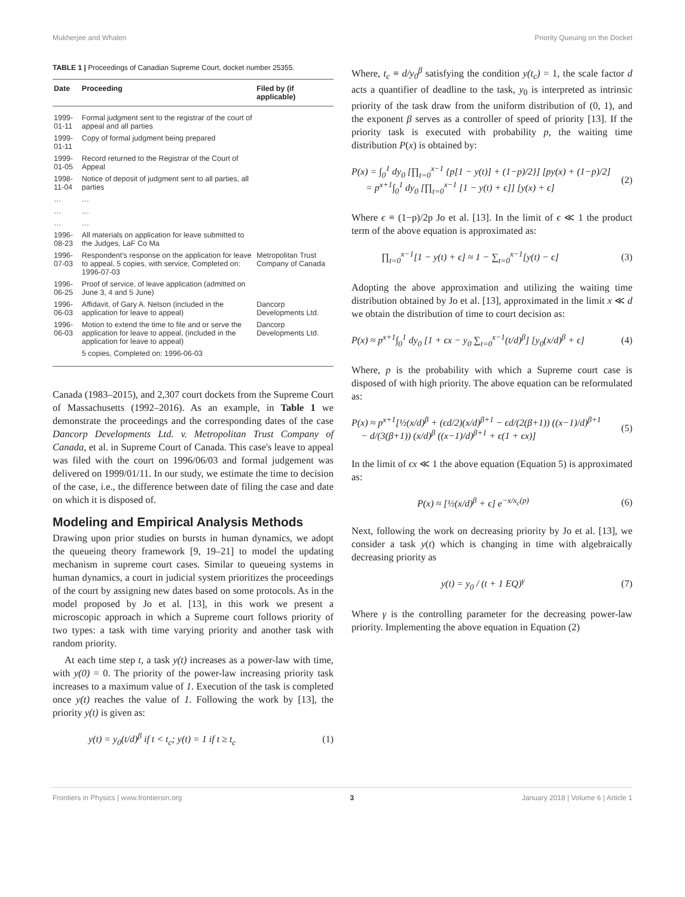Mukherjee and Whalen Priority Queuing on the Docket
TABLE 1 | Proceedings of Canadian Supreme Court, docket number 25355.
| Date | Proceeding | Filed by (if applicable) |
| --- | --- | --- |
| 1999-01-11 | Formal judgment sent to the registrar of the court of appeal and all parties | |
| 1999-01-11 | Copy of formal judgment being prepared | |
| 1999-01-05 | Record returned to the Registrar of the Court of Appeal | |
| 1998-11-04 | Notice of deposit of judgment sent to all parties, all parties | |
| … | … | |
| … | … | |
| … | … | |
| 1996-08-23 | All materials on application for leave submitted to the Judges, LaF Co Ma | |
| 1996-07-03 | Respondent's response on the application for leave to appeal, 5 copies, with service, Completed on: 1996-07-03 | Metropolitan Trust Company of Canada |
| 1996-06-25 | Proof of service, of leave application (admitted on June 3, 4 and 5 June) | |
| 1996-06-03 | Affidavit, of Gary A. Nelson (included in the application for leave to appeal) | Dancorp Developments Ltd. |
| 1996-06-03 | Motion to extend the time to file and or serve the application for leave to appeal, (included in the application for leave to appeal) | Dancorp Developments Ltd. |
| | 5 copies, Completed on: 1996-06-03 | |
Canada (1983–2015), and 2,307 court dockets from the Supreme Court of Massachusetts (1992–2016). As an example, in Table 1 we demonstrate the proceedings and the corresponding dates of the case Dancorp Developments Ltd. v. Metropolitan Trust Company of Canada, et al. in Supreme Court of Canada. This case's leave to appeal was filed with the court on 1996/06/03 and formal judgement was delivered on 1999/01/11. In our study, we estimate the time to decision of the case, i.e., the difference between date of filing the case and date on which it is disposed of.
Modeling and Empirical Analysis Methods
Drawing upon prior studies on bursts in human dynamics, we adopt the queueing theory framework [9, 19–21] to model the updating mechanism in supreme court cases. Similar to queueing systems in human dynamics, a court in judicial system prioritizes the proceedings of the court by assigning new dates based on some protocols. As in the model proposed by Jo et al. [13], in this work we present a microscopic approach in which a Supreme court follows priority of two types: a task with time varying priority and another task with random priority.
At each time step t, a task y(t) increases as a power-law with time, with y(0) = 0. The priority of the power-law increasing priority task increases to a maximum value of 1. Execution of the task is completed once y(t) reaches the value of 1. Following the work by [13], the priority y(t) is given as:
y(t) = y<sub>0</sub>(t/d)<sup>β</sup> if t < t<sub>c</sub>; y(t) = 1 if t ≥ t<sub>c</sub> (1)
Where, t<sub>c</sub> ≡ d/y<sub>0</sub><sup>β</sup> satisfying the condition y(t<sub>c</sub>) = 1, the scale factor d acts a quantifier of deadline to the task, y<sub>0</sub> is interpreted as intrinsic priority of the task draw from the uniform distribution of (0, 1), and the exponent β serves as a controller of speed of priority [13]. If the priority task is executed with probability p, the waiting time distribution P(x) is obtained by:
P(x) = ∫<sub>0</sub><sup>1</sup> dy<sub>0</sub> [∏<sub>t=0</sub><sup>x−1</sup> {p[1 − y(t)] + (1−p)/2}] [py(x) + (1−p)/2]
= p<sup>x+1</sup>∫<sub>0</sub><sup>1</sup> dy<sub>0</sub> [∏<sub>t=0</sub><sup>x−1</sup> [1 − y(t) + ϵ]] [y(x) + ϵ] (2)
Where ϵ ≡ (1−p)/2p Jo et al. [13]. In the limit of ϵ ≪ 1 the product term of the above equation is approximated as:
∏<sub>t=0</sub><sup>x−1</sup>[1 − y(t) + ϵ] ≈ 1 − ∑<sub>t=0</sub><sup>x−1</sup>[y(t) − ϵ] (3)
Adopting the above approximation and utilizing the waiting time distribution obtained by Jo et al. [13], approximated in the limit x ≪ d we obtain the distribution of time to court decision as:
P(x) ≈ p<sup>x+1</sup>∫<sub>0</sub><sup>1</sup> dy<sub>0</sub> [1 + ϵx − y<sub>0</sub> ∑<sub>t=0</sub><sup>x−1</sup>(t/d)<sup>β</sup>] [y<sub>0</sub>(x/d)<sup>β</sup> + ϵ] (4)
Where, p is the probability with which a Supreme court case is disposed of with high priority. The above equation can be reformulated as:
P(x) ≈ p<sup>x+1</sup>[½(x/d)<sup>β</sup> + (ϵd/2)(x/d)<sup>β+1</sup> − ϵd/(2(β+1)) ((x−1)/d)<sup>β+1</sup>
− d/(3(β+1)) (x/d)<sup>β</sup> ((x−1)/d)<sup>β+1</sup> + ϵ(1 + ϵx)] (5)
In the limit of ϵx ≪ 1 the above equation (Equation 5) is approximated as:
P(x) ≈ [½(x/d)<sup>β</sup> + ϵ] e<sup>−x/x<sub>c</sub>(p)</sup> (6)
Next, following the work on decreasing priority by Jo et al. [13], we consider a task y(t) which is changing in time with algebraically decreasing priority as
y(t) = y<sub>0</sub> / (t + 1 EQ)<sup>γ</sup> (7)
Where γ is the controlling parameter for the decreasing power-law priority. Implementing the above equation in Equation (2)
Frontiers in Physics | www.frontiersin.org 3 January 2018 | Volume 6 | Article 1